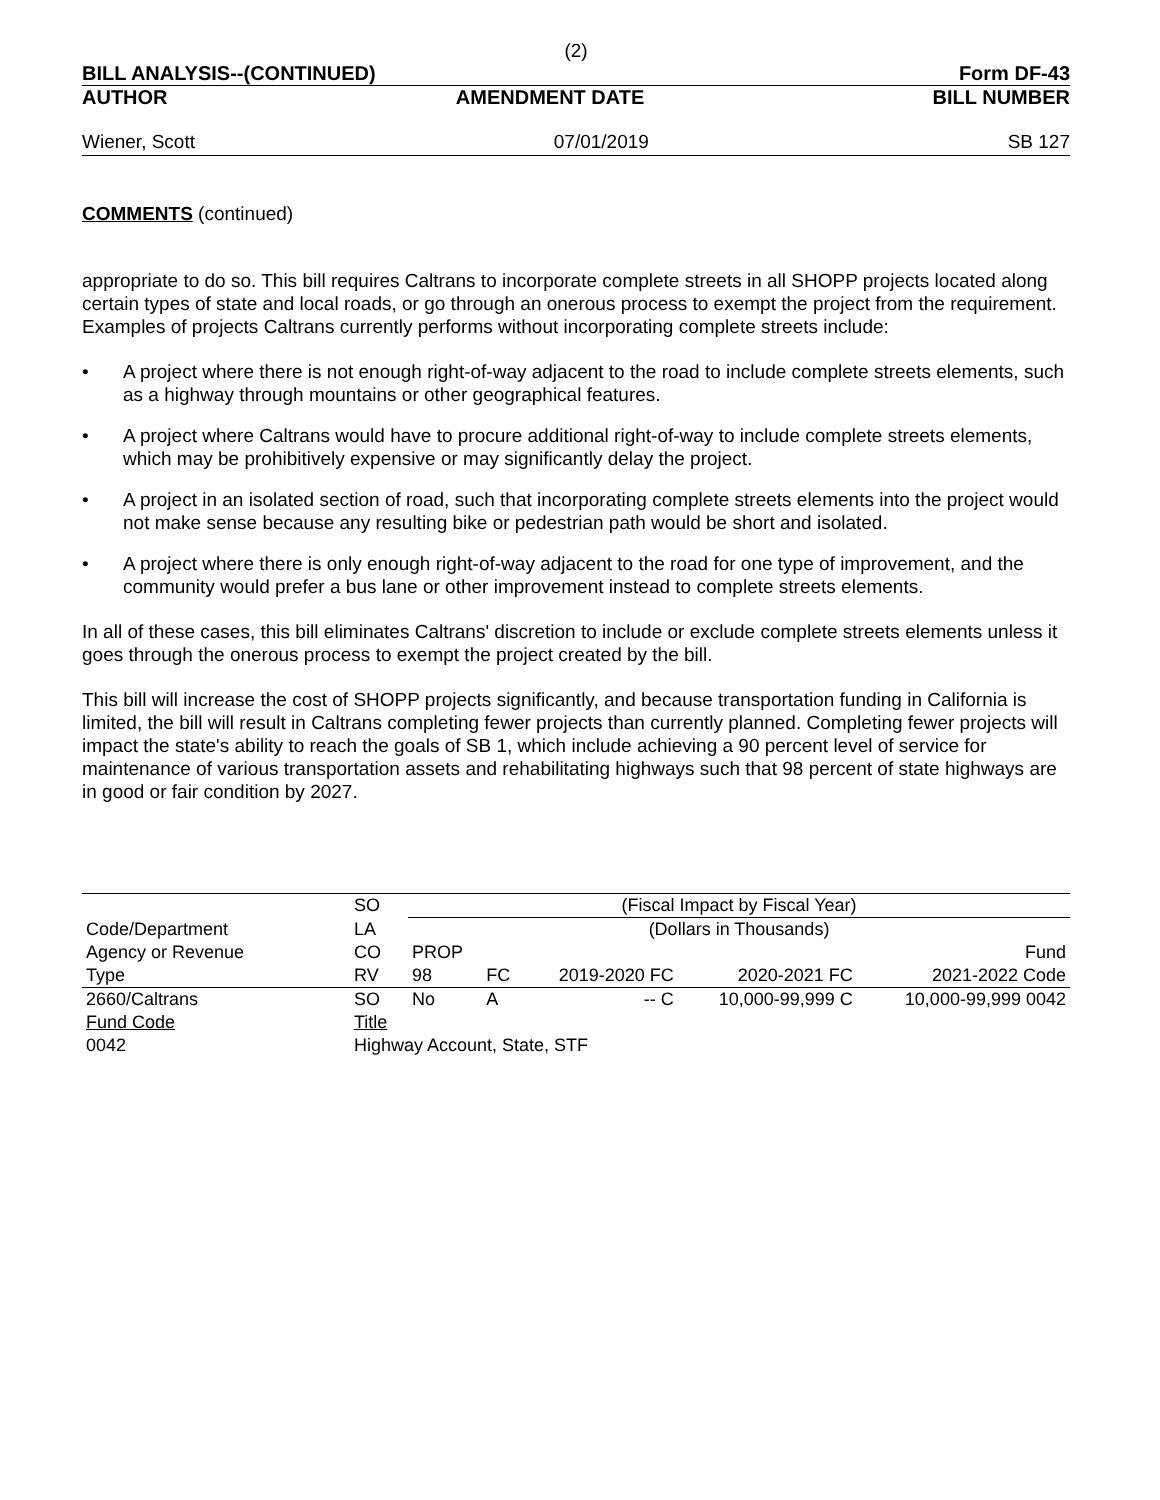(2)
BILL ANALYSIS--(CONTINUED) Form DF-43
AUTHOR AMENDMENT DATE BILL NUMBER
Wiener, Scott 07/01/2019 SB 127
COMMENTS (continued)
appropriate to do so. This bill requires Caltrans to incorporate complete streets in all SHOPP projects located along certain types of state and local roads, or go through an onerous process to exempt the project from the requirement. Examples of projects Caltrans currently performs without incorporating complete streets include:
• A project where there is not enough right-of-way adjacent to the road to include complete streets elements, such as a highway through mountains or other geographical features.
• A project where Caltrans would have to procure additional right-of-way to include complete streets elements, which may be prohibitively expensive or may significantly delay the project.
• A project in an isolated section of road, such that incorporating complete streets elements into the project would not make sense because any resulting bike or pedestrian path would be short and isolated.
• A project where there is only enough right-of-way adjacent to the road for one type of improvement, and the community would prefer a bus lane or other improvement instead to complete streets elements.
In all of these cases, this bill eliminates Caltrans' discretion to include or exclude complete streets elements unless it goes through the onerous process to exempt the project created by the bill.
This bill will increase the cost of SHOPP projects significantly, and because transportation funding in California is limited, the bill will result in Caltrans completing fewer projects than currently planned. Completing fewer projects will impact the state's ability to reach the goals of SB 1, which include achieving a 90 percent level of service for maintenance of various transportation assets and rehabilitating highways such that 98 percent of state highways are in good or fair condition by 2027.
| | SO | (Fiscal Impact by Fiscal Year) | | | | | |
| Code/Department | LA | (Dollars in Thousands) | | | | | |
| Agency or Revenue | CO | PROP | | | | | Fund |
| Type | RV | 98 | FC | 2019-2020 FC | 2020-2021 FC | 2021-2022 Code | |
| 2660/Caltrans | SO | No | A | -- C | 10,000-99,999 C | 10,000-99,999 0042 | |
| Fund Code | Title | | | | | | |
| 0042 | Highway Account, State, STF | | | | | | |